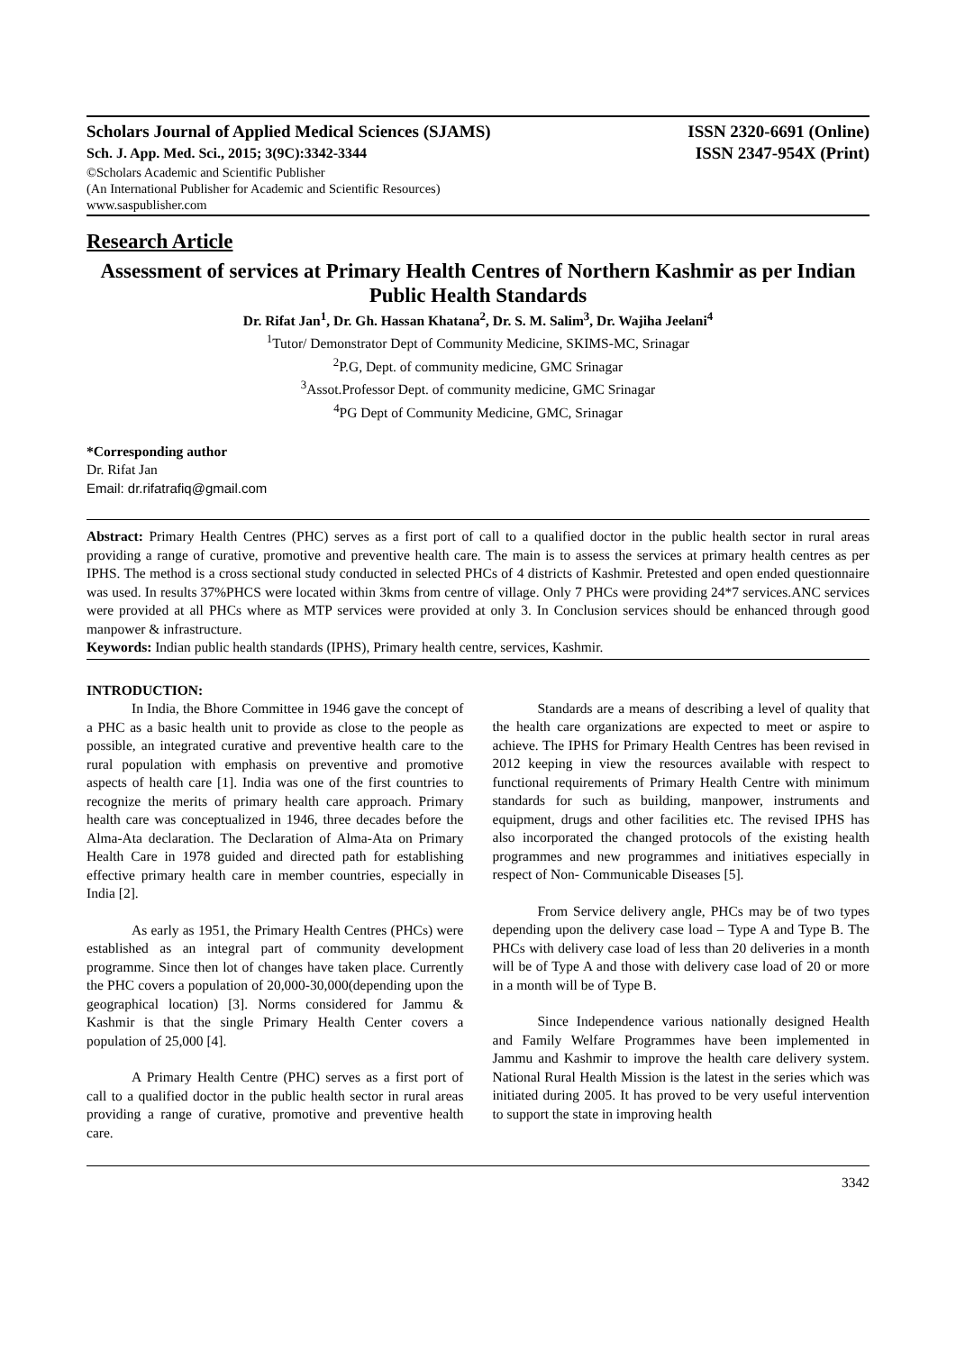Scholars Journal of Applied Medical Sciences (SJAMS) ISSN 2320-6691 (Online)
Sch. J. App. Med. Sci., 2015; 3(9C):3342-3344 ISSN 2347-954X (Print)
©Scholars Academic and Scientific Publisher
(An International Publisher for Academic and Scientific Resources)
www.saspublisher.com
Research Article
Assessment of services at Primary Health Centres of Northern Kashmir as per Indian Public Health Standards
Dr. Rifat Jan<sup>1</sup>, Dr. Gh. Hassan Khatana<sup>2</sup>, Dr. S. M. Salim<sup>3</sup>, Dr. Wajiha Jeelani<sup>4</sup>
<sup>1</sup> Tutor/ Demonstrator Dept of Community Medicine, SKIMS-MC, Srinagar
<sup>2</sup> P.G, Dept. of community medicine, GMC Srinagar
<sup>3</sup> Assot.Professor Dept. of community medicine, GMC Srinagar
<sup>4</sup> PG Dept of Community Medicine, GMC, Srinagar
*Corresponding author
Dr. Rifat Jan
Email: dr.rifatrafiq@gmail.com
Abstract: Primary Health Centres (PHC) serves as a first port of call to a qualified doctor in the public health sector in rural areas providing a range of curative, promotive and preventive health care. The main is to assess the services at primary health centres as per IPHS. The method is a cross sectional study conducted in selected PHCs of 4 districts of Kashmir. Pretested and open ended questionnaire was used. In results 37%PHCS were located within 3kms from centre of village. Only 7 PHCs were providing 24*7 services.ANC services were provided at all PHCs where as MTP services were provided at only 3. In Conclusion services should be enhanced through good manpower & infrastructure.
Keywords: Indian public health standards (IPHS), Primary health centre, services, Kashmir.
INTRODUCTION:
In India, the Bhore Committee in 1946 gave the concept of a PHC as a basic health unit to provide as close to the people as possible, an integrated curative and preventive health care to the rural population with emphasis on preventive and promotive aspects of health care [1]. India was one of the first countries to recognize the merits of primary health care approach. Primary health care was conceptualized in 1946, three decades before the Alma-Ata declaration. The Declaration of Alma-Ata on Primary Health Care in 1978 guided and directed path for establishing effective primary health care in member countries, especially in India [2].
As early as 1951, the Primary Health Centres (PHCs) were established as an integral part of community development programme. Since then lot of changes have taken place. Currently the PHC covers a population of 20,000-30,000(depending upon the geographical location) [3]. Norms considered for Jammu & Kashmir is that the single Primary Health Center covers a population of 25,000 [4].
A Primary Health Centre (PHC) serves as a first port of call to a qualified doctor in the public health sector in rural areas providing a range of curative, promotive and preventive health care.
Standards are a means of describing a level of quality that the health care organizations are expected to meet or aspire to achieve. The IPHS for Primary Health Centres has been revised in 2012 keeping in view the resources available with respect to functional requirements of Primary Health Centre with minimum standards for such as building, manpower, instruments and equipment, drugs and other facilities etc. The revised IPHS has also incorporated the changed protocols of the existing health programmes and new programmes and initiatives especially in respect of Non- Communicable Diseases [5].
From Service delivery angle, PHCs may be of two types depending upon the delivery case load – Type A and Type B. The PHCs with delivery case load of less than 20 deliveries in a month will be of Type A and those with delivery case load of 20 or more in a month will be of Type B.
Since Independence various nationally designed Health and Family Welfare Programmes have been implemented in Jammu and Kashmir to improve the health care delivery system. National Rural Health Mission is the latest in the series which was initiated during 2005. It has proved to be very useful intervention to support the state in improving health
3342